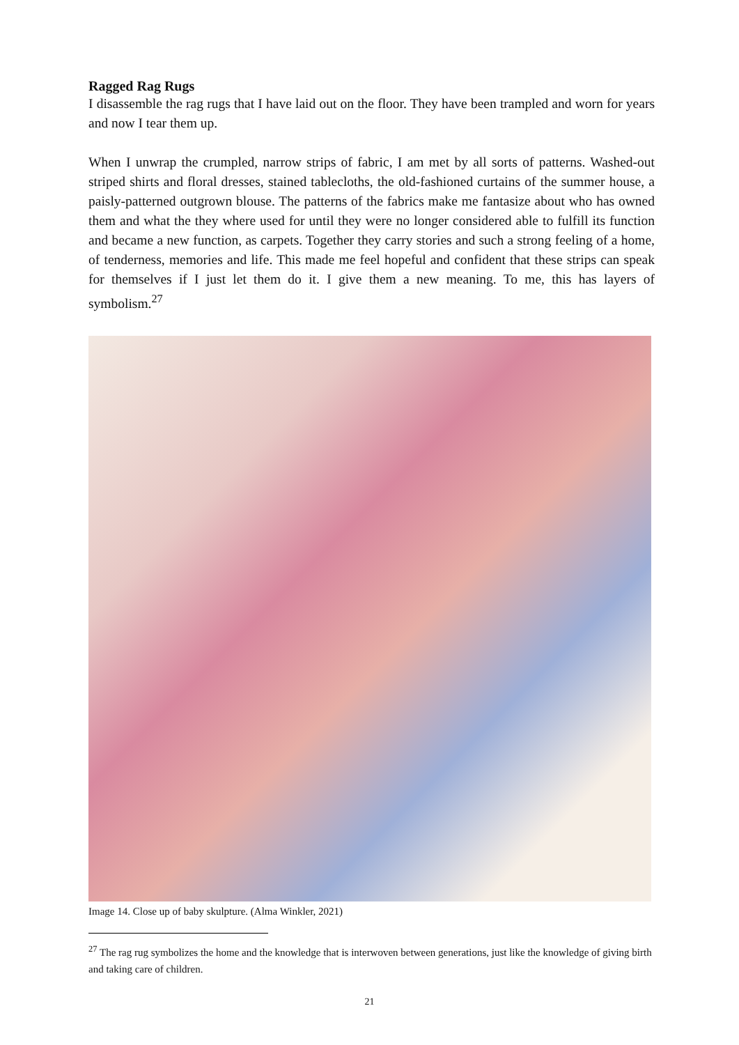Ragged Rag Rugs
I disassemble the rag rugs that I have laid out on the floor. They have been trampled and worn for years and now I tear them up.
When I unwrap the crumpled, narrow strips of fabric, I am met by all sorts of patterns. Washed-out striped shirts and floral dresses, stained tablecloths, the old-fashioned curtains of the summer house, a paisly-patterned outgrown blouse. The patterns of the fabrics make me fantasize about who has owned them and what the they where used for until they were no longer considered able to fulfill its function and became a new function, as carpets. Together they carry stories and such a strong feeling of a home, of tenderness, memories and life. This made me feel hopeful and confident that these strips can speak for themselves if I just let them do it. I give them a new meaning. To me, this has layers of symbolism.<sup>27</sup>
Image 14. Close up of baby skulpture. (Alma Winkler, 2021)
<sup>27</sup> The rag rug symbolizes the home and the knowledge that is interwoven between generations, just like the knowledge of giving birth and taking care of children.
21